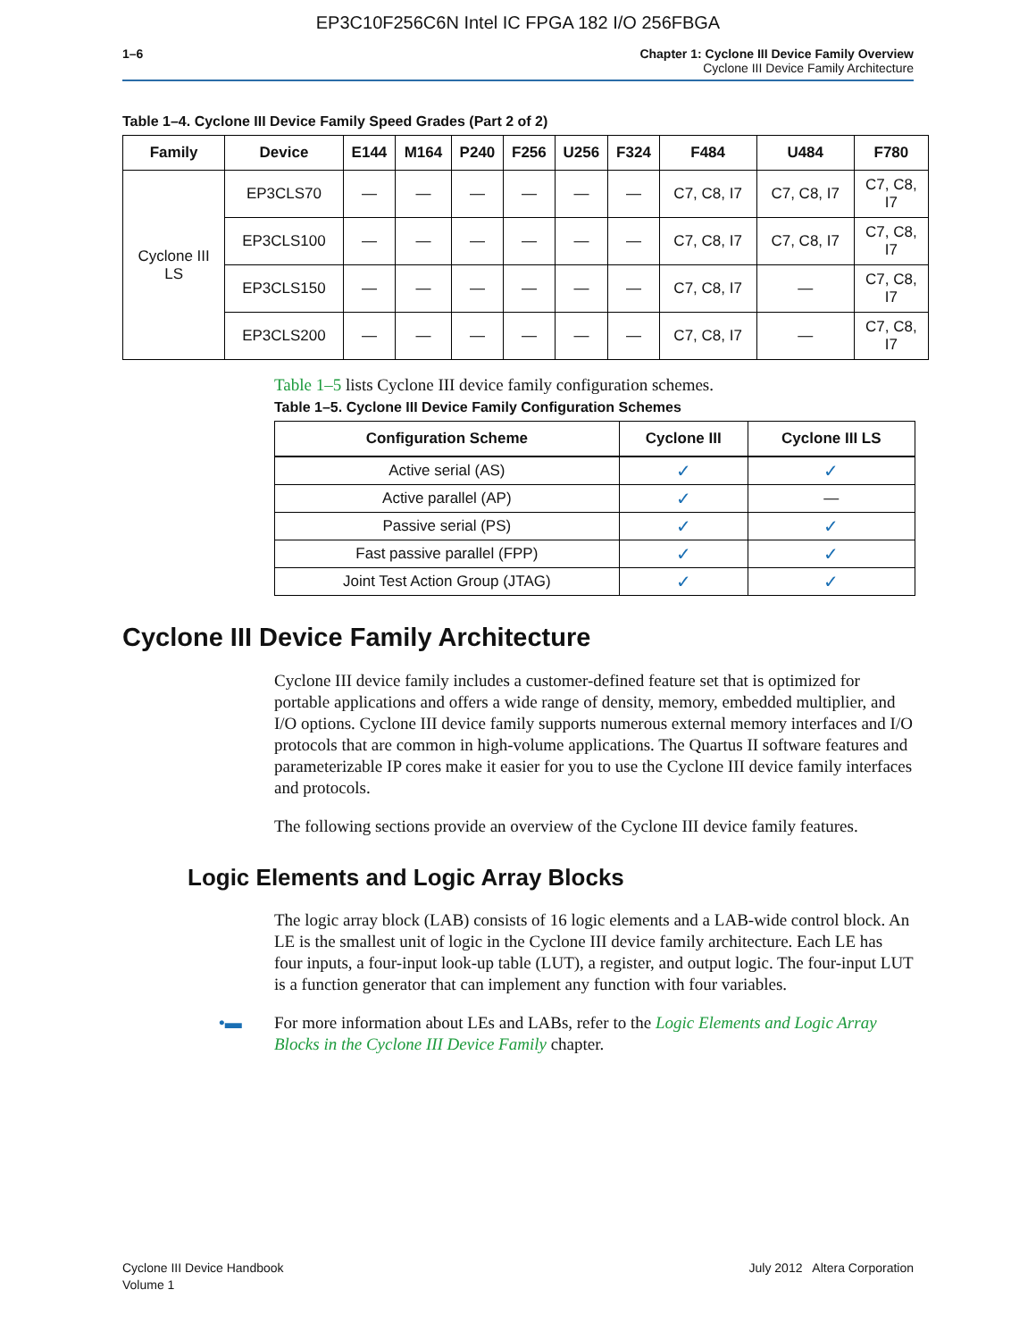EP3C10F256C6N Intel IC FPGA 182 I/O 256FBGA
1–6 Chapter 1: Cyclone III Device Family Overview
Cyclone III Device Family Architecture
Table 1–4. Cyclone III Device Family Speed Grades (Part 2 of 2)
| Family | Device | E144 | M164 | P240 | F256 | U256 | F324 | F484 | U484 | F780 |
| --- | --- | --- | --- | --- | --- | --- | --- | --- | --- | --- |
| Cyclone III LS | EP3CLS70 | — | — | — | — | — | — | C7, C8, I7 | C7, C8, I7 | C7, C8, I7 |
| | EP3CLS100 | — | — | — | — | — | — | C7, C8, I7 | C7, C8, I7 | C7, C8, I7 |
| | EP3CLS150 | — | — | — | — | — | — | C7, C8, I7 | — | C7, C8, I7 |
| | EP3CLS200 | — | — | — | — | — | — | C7, C8, I7 | — | C7, C8, I7 |
Table 1–5 lists Cyclone III device family configuration schemes.
Table 1–5. Cyclone III Device Family Configuration Schemes
| Configuration Scheme | Cyclone III | Cyclone III LS |
| --- | --- | --- |
| Active serial (AS) | ✓ | ✓ |
| Active parallel (AP) | ✓ | — |
| Passive serial (PS) | ✓ | ✓ |
| Fast passive parallel (FPP) | ✓ | ✓ |
| Joint Test Action Group (JTAG) | ✓ | ✓ |
Cyclone III Device Family Architecture
Cyclone III device family includes a customer-defined feature set that is optimized for portable applications and offers a wide range of density, memory, embedded multiplier, and I/O options. Cyclone III device family supports numerous external memory interfaces and I/O protocols that are common in high-volume applications. The Quartus II software features and parameterizable IP cores make it easier for you to use the Cyclone III device family interfaces and protocols.
The following sections provide an overview of the Cyclone III device family features.
Logic Elements and Logic Array Blocks
The logic array block (LAB) consists of 16 logic elements and a LAB-wide control block. An LE is the smallest unit of logic in the Cyclone III device family architecture. Each LE has four inputs, a four-input look-up table (LUT), a register, and output logic. The four-input LUT is a function generator that can implement any function with four variables.
•▬ For more information about LEs and LABs, refer to the Logic Elements and Logic Array Blocks in the Cyclone III Device Family chapter.
Cyclone III Device Handbook
Volume 1
July 2012 Altera Corporation